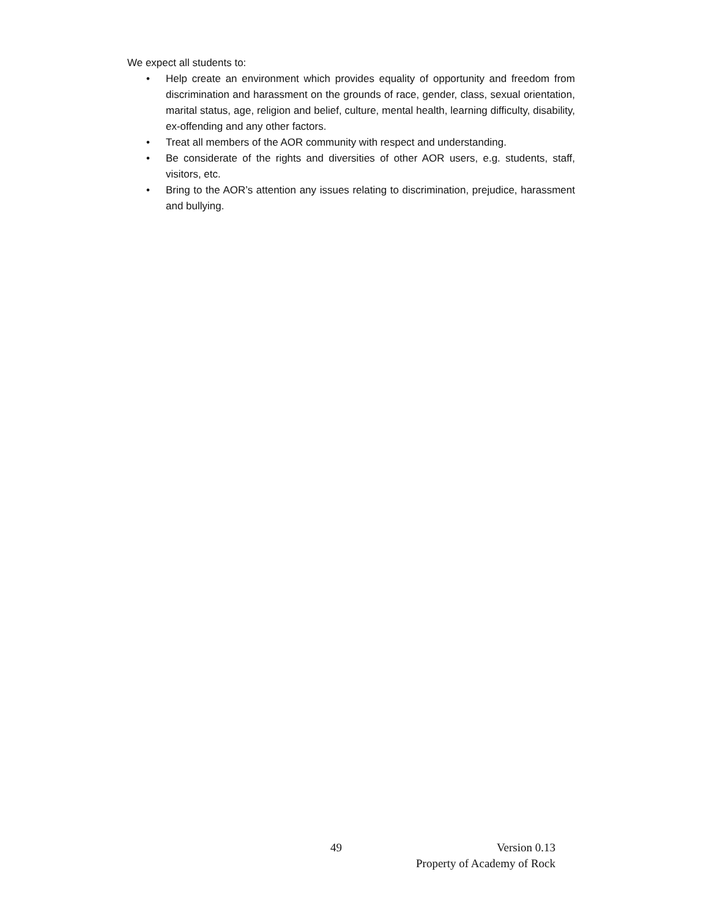We expect all students to:
• Help create an environment which provides equality of opportunity and freedom from discrimination and harassment on the grounds of race, gender, class, sexual orientation, marital status, age, religion and belief, culture, mental health, learning difficulty, disability, ex-offending and any other factors.
• Treat all members of the AOR community with respect and understanding.
• Be considerate of the rights and diversities of other AOR users, e.g. students, staff, visitors, etc.
• Bring to the AOR’s attention any issues relating to discrimination, prejudice, harassment and bullying.
49 Version 0.13
Property of Academy of Rock